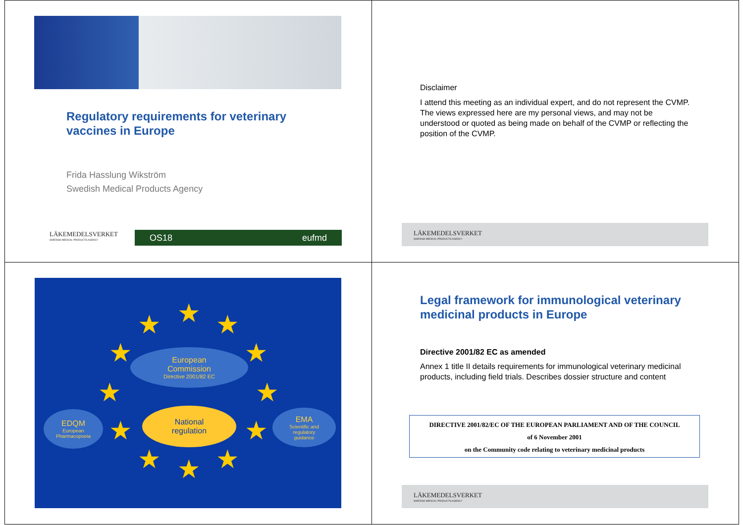Regulatory requirements for veterinary
vaccines in Europe
Frida Hasslung Wikström
Swedish Medical Products Agency
LÄKEMEDELSVERKET
SWEDISH MEDICAL PRODUCTS AGENCY
OS18 eufmd
Disclaimer
I attend this meeting as an individual expert, and do not represent the CVMP. The views expressed here are my personal views, and may not be understood or quoted as being made on behalf of the CVMP or reflecting the position of the CVMP.
LÄKEMEDELSVERKET
SWEDISH MEDICAL PRODUCTS AGENCY
★ ★ ★
★ ★
★ ★
★ ★
★ ★ ★
European
Commission
Directive 2001/82 EC
National
regulation
EDQM
European
Pharmacopoeia
EMA
Scientific and
regulatory
guidance
Legal framework for immunological veterinary
medicinal products in Europe
Directive 2001/82 EC as amended
Annex 1 title II details requirements for immunological veterinary medicinal products, including field trials. Describes dossier structure and content
DIRECTIVE 2001/82/EC OF THE EUROPEAN PARLIAMENT AND OF THE COUNCIL
of 6 November 2001
on the Community code relating to veterinary medicinal products
LÄKEMEDELSVERKET
SWEDISH MEDICAL PRODUCTS AGENCY